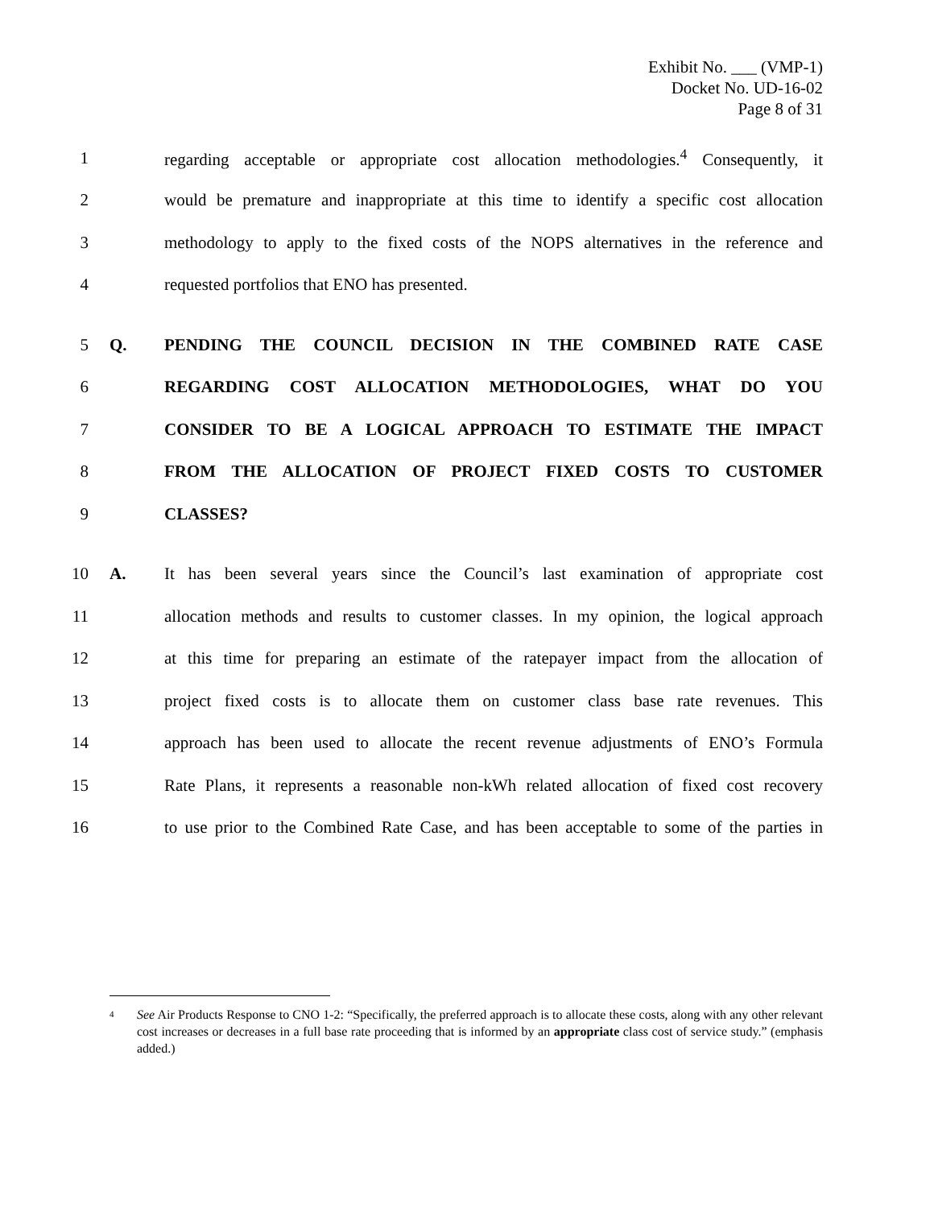Exhibit No. ___ (VMP-1)
Docket No. UD-16-02
Page 8 of 31
1 regarding acceptable or appropriate cost allocation methodologies.<sup>4</sup> Consequently, it
2 would be premature and inappropriate at this time to identify a specific cost allocation
3 methodology to apply to the fixed costs of the NOPS alternatives in the reference and
4 requested portfolios that ENO has presented.
5 Q. PENDING THE COUNCIL DECISION IN THE COMBINED RATE CASE
6 REGARDING COST ALLOCATION METHODOLOGIES, WHAT DO YOU
7 CONSIDER TO BE A LOGICAL APPROACH TO ESTIMATE THE IMPACT
8 FROM THE ALLOCATION OF PROJECT FIXED COSTS TO CUSTOMER
9 CLASSES?
10 A. It has been several years since the Council’s last examination of appropriate cost
11 allocation methods and results to customer classes. In my opinion, the logical approach
12 at this time for preparing an estimate of the ratepayer impact from the allocation of
13 project fixed costs is to allocate them on customer class base rate revenues. This
14 approach has been used to allocate the recent revenue adjustments of ENO’s Formula
15 Rate Plans, it represents a reasonable non-kWh related allocation of fixed cost recovery
16 to use prior to the Combined Rate Case, and has been acceptable to some of the parties in
<sup>4</sup>
See Air Products Response to CNO 1-2: “Specifically, the preferred approach is to allocate these costs, along with any other relevant cost increases or decreases in a full base rate proceeding that is informed by an appropriate class cost of service study.” (emphasis added.)